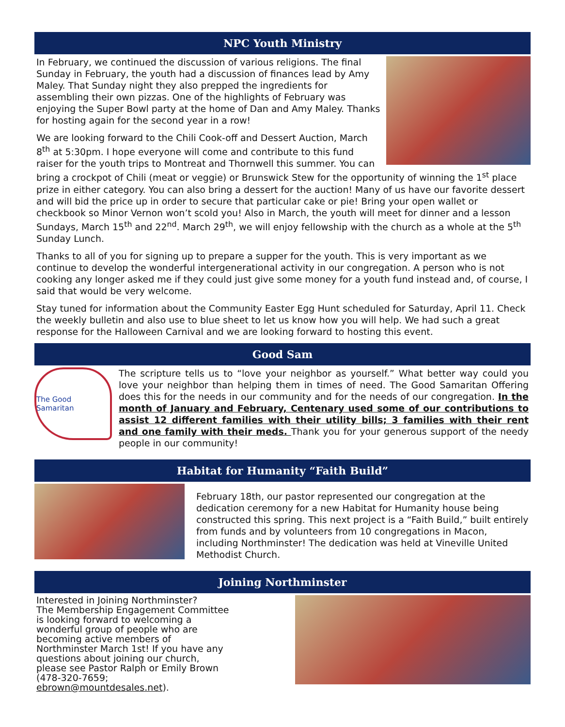NPC Youth Ministry
In February, we continued the discussion of various religions. The final Sunday in February, the youth had a discussion of finances lead by Amy Maley. That Sunday night they also prepped the ingredients for assembling their own pizzas. One of the highlights of February was enjoying the Super Bowl party at the home of Dan and Amy Maley. Thanks for hosting again for the second year in a row!
We are looking forward to the Chili Cook-off and Dessert Auction, March 8<sup>th</sup> at 5:30pm. I hope everyone will come and contribute to this fund raiser for the youth trips to Montreat and Thornwell this summer. You can bring a crockpot of Chili (meat or veggie) or Brunswick Stew for the opportunity of winning the 1<sup>st</sup> place prize in either category. You can also bring a dessert for the auction! Many of us have our favorite dessert and will bid the price up in order to secure that particular cake or pie! Bring your open wallet or checkbook so Minor Vernon won’t scold you! Also in March, the youth will meet for dinner and a lesson Sundays, March 15<sup>th</sup> and 22<sup>nd</sup>. March 29<sup>th</sup>, we will enjoy fellowship with the church as a whole at the 5<sup>th</sup> Sunday Lunch.
Thanks to all of you for signing up to prepare a supper for the youth. This is very important as we continue to develop the wonderful intergenerational activity in our congregation. A person who is not cooking any longer asked me if they could just give some money for a youth fund instead and, of course, I said that would be very welcome.
Stay tuned for information about the Community Easter Egg Hunt scheduled for Saturday, April 11. Check the weekly bulletin and also use to blue sheet to let us know how you will help. We had such a great response for the Halloween Carnival and we are looking forward to hosting this event.
Good Sam
The Good Samaritan
The scripture tells us to “love your neighbor as yourself.” What better way could you love your neighbor than helping them in times of need. The Good Samaritan Offering does this for the needs in our community and for the needs of our congregation. In the month of January and February, Centenary used some of our contributions to assist 12 different families with their utility bills; 3 families with their rent and one family with their meds. Thank you for your generous support of the needy people in our community!
Habitat for Humanity “Faith Build”
February 18th, our pastor represented our congregation at the dedication ceremony for a new Habitat for Humanity house being constructed this spring. This next project is a “Faith Build,” built entirely from funds and by volunteers from 10 congregations in Macon, including Northminster! The dedication was held at Vineville United Methodist Church.
Joining Northminster
Interested in Joining Northminster?
The Membership Engagement Committee is looking forward to welcoming a wonderful group of people who are becoming active members of Northminster March 1st! If you have any questions about joining our church, please see Pastor Ralph or Emily Brown (478-320-7659; ebrown@mountdesales.net).